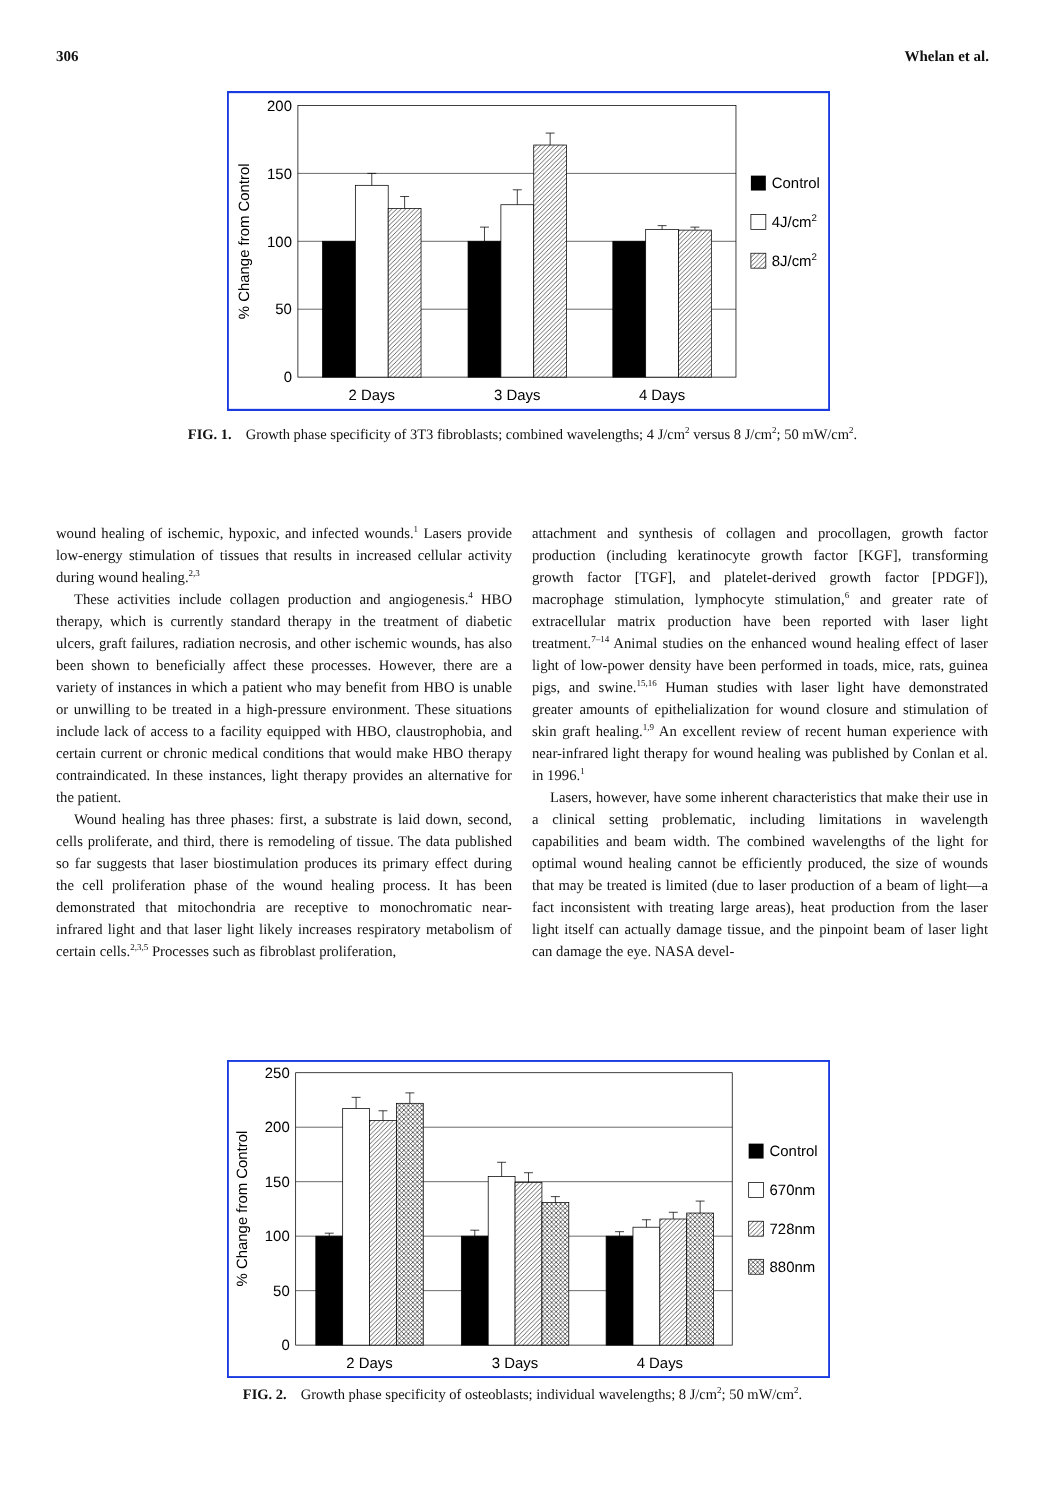306 Whelan et al.
200
150
100
50
0
% Change from Control
2 Days
3 Days
4 Days
Control
4J/cm2
8J/cm2
FIG. 1. Growth phase specificity of 3T3 fibroblasts; combined wavelengths; 4 J/cm<sup>2</sup> versus 8 J/cm<sup>2</sup>; 50 mW/cm<sup>2</sup>.
wound healing of ischemic, hypoxic, and infected wounds.<sup>1</sup> Lasers provide low-energy stimulation of tissues that results in increased cellular activity during wound healing.<sup>2,3</sup>
These activities include collagen production and angiogenesis.<sup>4</sup> HBO therapy, which is currently standard therapy in the treatment of diabetic ulcers, graft failures, radiation necrosis, and other ischemic wounds, has also been shown to beneficially affect these processes. However, there are a variety of instances in which a patient who may benefit from HBO is unable or unwilling to be treated in a high-pressure environment. These situations include lack of access to a facility equipped with HBO, claustrophobia, and certain current or chronic medical conditions that would make HBO therapy contraindicated. In these instances, light therapy provides an alternative for the patient.
Wound healing has three phases: first, a substrate is laid down, second, cells proliferate, and third, there is remodeling of tissue. The data published so far suggests that laser biostimulation produces its primary effect during the cell proliferation phase of the wound healing process. It has been demonstrated that mitochondria are receptive to monochromatic near-infrared light and that laser light likely increases respiratory metabolism of certain cells.<sup>2,3,5</sup> Processes such as fibroblast proliferation,
attachment and synthesis of collagen and procollagen, growth factor production (including keratinocyte growth factor [KGF], transforming growth factor [TGF], and platelet-derived growth factor [PDGF]), macrophage stimulation, lymphocyte stimulation,<sup>6</sup> and greater rate of extracellular matrix production have been reported with laser light treatment.<sup>7–14</sup> Animal studies on the enhanced wound healing effect of laser light of low-power density have been performed in toads, mice, rats, guinea pigs, and swine.<sup>15,16</sup> Human studies with laser light have demonstrated greater amounts of epithelialization for wound closure and stimulation of skin graft healing.<sup>1,9</sup> An excellent review of recent human experience with near-infrared light therapy for wound healing was published by Conlan et al. in 1996.<sup>1</sup>
Lasers, however, have some inherent characteristics that make their use in a clinical setting problematic, including limitations in wavelength capabilities and beam width. The combined wavelengths of the light for optimal wound healing cannot be efficiently produced, the size of wounds that may be treated is limited (due to laser production of a beam of light—a fact inconsistent with treating large areas), heat production from the laser light itself can actually damage tissue, and the pinpoint beam of laser light can damage the eye. NASA devel-
250
200
150
100
50
0
% Change from Control
2 Days
3 Days
4 Days
Control
670nm
728nm
880nm
FIG. 2. Growth phase specificity of osteoblasts; individual wavelengths; 8 J/cm<sup>2</sup>; 50 mW/cm<sup>2</sup>.